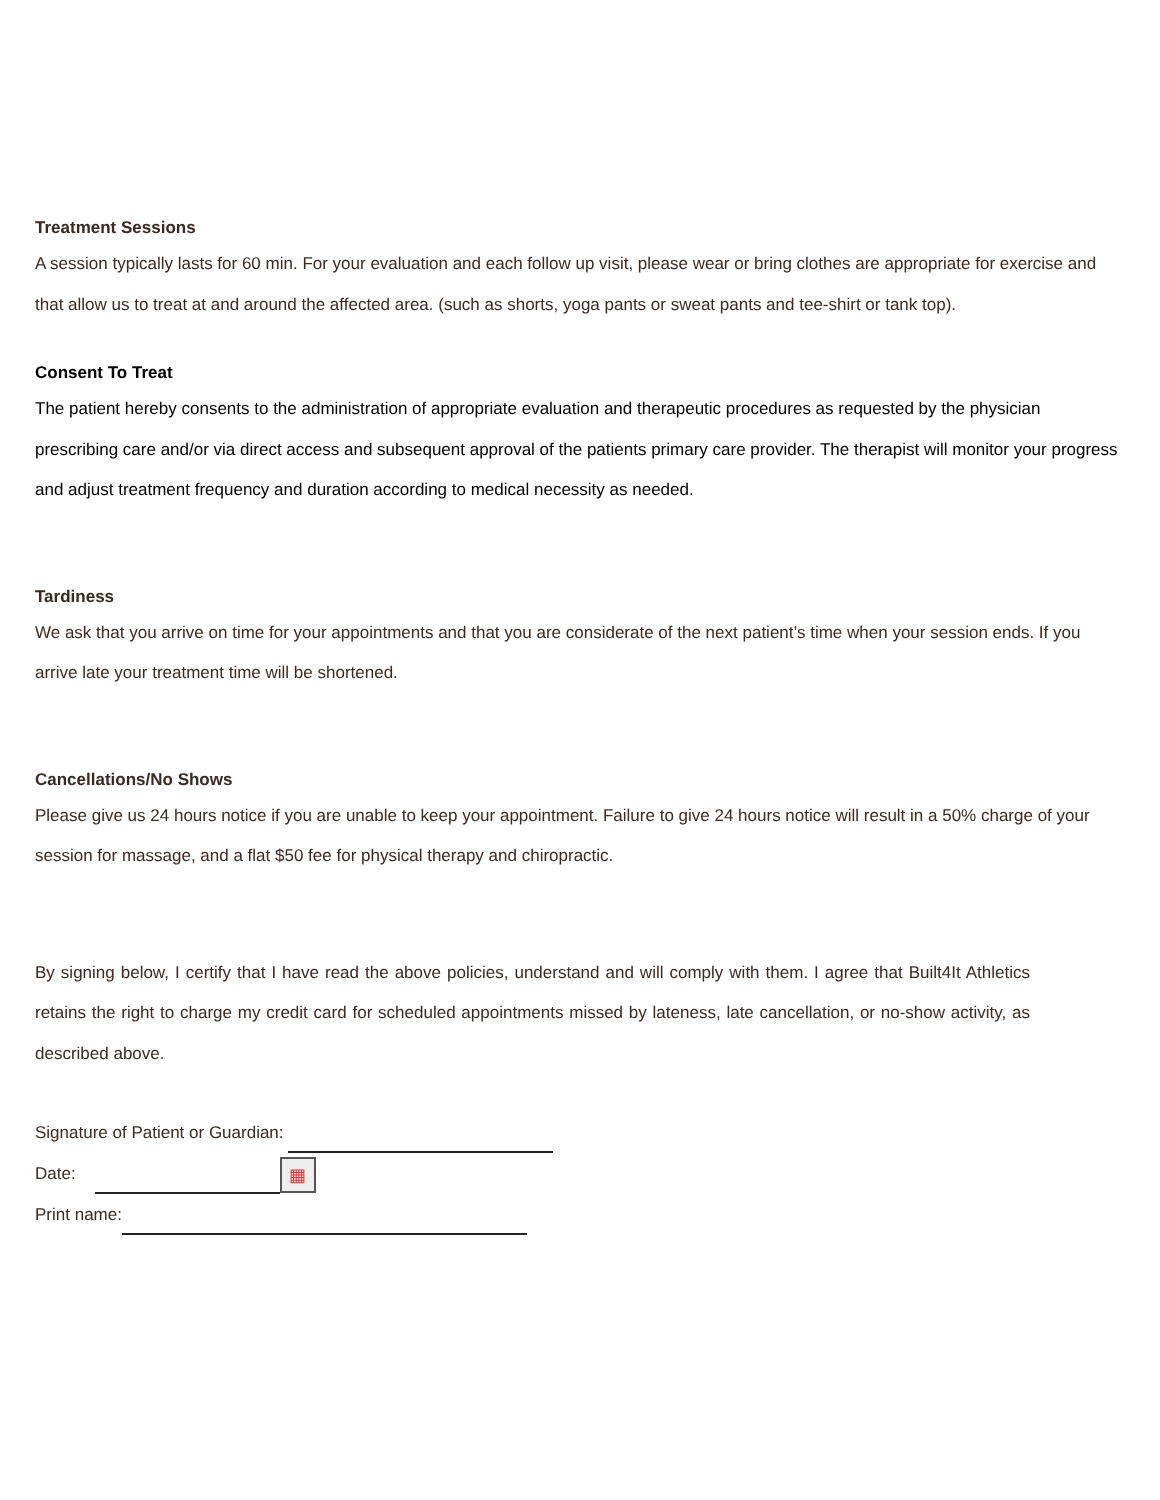Treatment Sessions
A session typically lasts for 60 min. For your evaluation and each follow up visit, please wear or bring clothes are appropriate for exercise and that allow us to treat at and around the affected area. (such as shorts, yoga pants or sweat pants and tee-shirt or tank top).
Consent To Treat
The patient hereby consents to the administration of appropriate evaluation and therapeutic procedures as requested by the physician prescribing care and/or via direct access and subsequent approval of the patients primary care provider. The therapist will monitor your progress and adjust treatment frequency and duration according to medical necessity as needed.
Tardiness
We ask that you arrive on time for your appointments and that you are considerate of the next patient’s time when your session ends. If you arrive late your treatment time will be shortened.
Cancellations/No Shows
Please give us 24 hours notice if you are unable to keep your appointment. Failure to give 24 hours notice will result in a 50% charge of your session for massage, and a flat $50 fee for physical therapy and chiropractic.
By signing below, I certify that I have read the above policies, understand and will comply with them. I agree that Built4It Athletics retains the right to charge my credit card for scheduled appointments missed by lateness, late cancellation, or no-show activity, as described above.
Signature of Patient or Guardian:
Date: ▦
Print name: